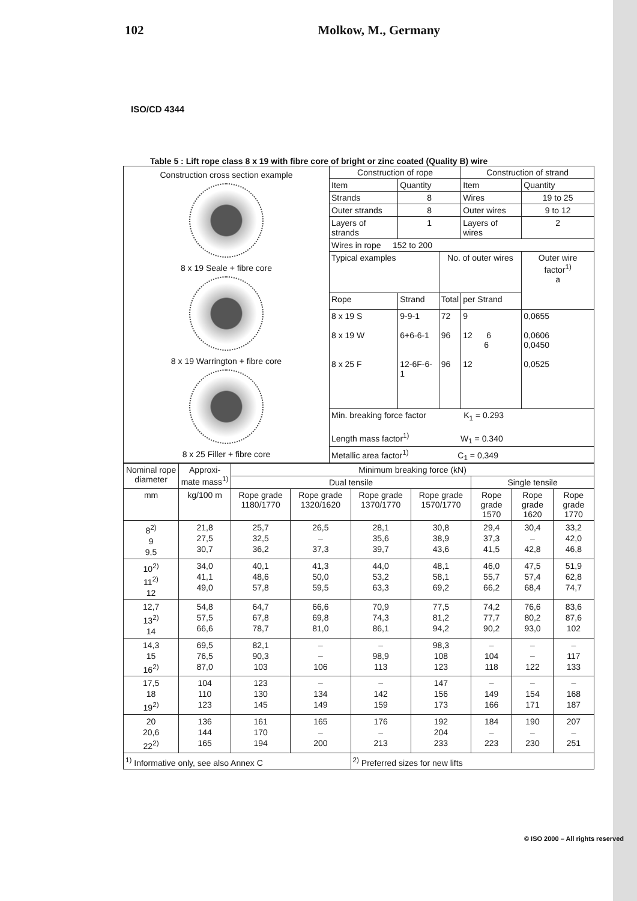102 Molkow, M., Germany
ISO/CD 4344
Table 5 : Lift rope class 8 x 19 with fibre core of bright or zinc coated (Quality B) wire
| Construction cross section example 8 x 19 Seale + fibre core 8 x 19 Warrington + fibre core 8 x 25 Filler + fibre core | Construction of rope | | | Construction of strand | |
| | Item | Quantity | | Item | Quantity |
| | Strands | 8 | | Wires | 19 to 25 |
| | Outer strands | 8 | | Outer wires | 9 to 12 |
| | Layers of strands | 1 | | Layers of wires | 2 |
| | Wires in rope 152 to 200 | | | | |
| | Typical examples | | No. of outer wires | | Outer wire factor<sup>1)</sup> a |
| | Rope | Strand | Total | per Strand | |
| | 8 x 19 S 8 x 19 W 8 x 25 F | 9-9-1 6+6-6-1 12-6F-6-1 | 72 96 96 | 9 12 6 6 12 | 0,0655 0,0606 0,0450 0,0525 |
| | Min. breaking force factor K<sub>1</sub> = 0.293 Length mass factor<sup>1)</sup> W<sub>1</sub> = 0.340 | | | | |
| | Metallic area factor<sup>1)</sup> C<sub>1</sub> = 0,349 | | | | |
| Nominal rope diameter | Approxi-mate mass<sup>1)</sup> | Minimum breaking force (kN) | | | | | | |
| --- | --- | --- | --- | --- | --- | --- | --- | --- |
| | | Dual tensile | | | | Single tensile | | |
| mm | kg/100 m | Rope grade 1180/1770 | Rope grade 1320/1620 | Rope grade 1370/1770 | Rope grade 1570/1770 | Rope grade 1570 | Rope grade 1620 | Rope grade 1770 |
| 8<sup>2)</sup> 9 9,5 | 21,8 27,5 30,7 | 25,7 32,5 36,2 | 26,5 – 37,3 | 28,1 35,6 39,7 | 30,8 38,9 43,6 | 29,4 37,3 41,5 | 30,4 – 42,8 | 33,2 42,0 46,8 |
| 10<sup>2)</sup> 11<sup>2)</sup> 12 | 34,0 41,1 49,0 | 40,1 48,6 57,8 | 41,3 50,0 59,5 | 44,0 53,2 63,3 | 48,1 58,1 69,2 | 46,0 55,7 66,2 | 47,5 57,4 68,4 | 51,9 62,8 74,7 |
| 12,7 13<sup>2)</sup> 14 | 54,8 57,5 66,6 | 64,7 67,8 78,7 | 66,6 69,8 81,0 | 70,9 74,3 86,1 | 77,5 81,2 94,2 | 74,2 77,7 90,2 | 76,6 80,2 93,0 | 83,6 87,6 102 |
| 14,3 15 16<sup>2)</sup> | 69,5 76,5 87,0 | 82,1 90,3 103 | – – 106 | – 98,9 113 | 98,3 108 123 | – 104 118 | – – 122 | – 117 133 |
| 17,5 18 19<sup>2)</sup> | 104 110 123 | 123 130 145 | – 134 149 | – 142 159 | 147 156 173 | – 149 166 | – 154 171 | – 168 187 |
| 20 20,6 22<sup>2)</sup> | 136 144 165 | 161 170 194 | 165 – 200 | 176 – 213 | 192 204 233 | 184 – 223 | 190 – 230 | 207 – 251 |
| <sup>1)</sup> Informative only, see also Annex C | | | | <sup>2)</sup> Preferred sizes for new lifts | | | | |
© ISO 2000 – All rights reserved